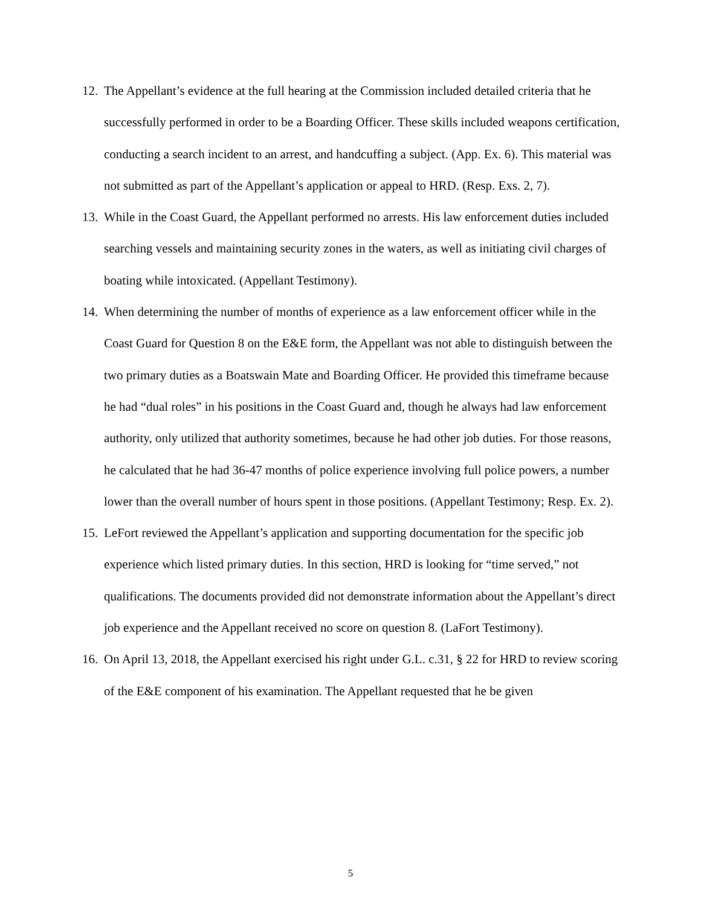12. The Appellant’s evidence at the full hearing at the Commission included detailed criteria that he successfully performed in order to be a Boarding Officer. These skills included weapons certification, conducting a search incident to an arrest, and handcuffing a subject. (App. Ex. 6). This material was not submitted as part of the Appellant’s application or appeal to HRD. (Resp. Exs. 2, 7).
13. While in the Coast Guard, the Appellant performed no arrests. His law enforcement duties included searching vessels and maintaining security zones in the waters, as well as initiating civil charges of boating while intoxicated. (Appellant Testimony).
14. When determining the number of months of experience as a law enforcement officer while in the Coast Guard for Question 8 on the E&E form, the Appellant was not able to distinguish between the two primary duties as a Boatswain Mate and Boarding Officer. He provided this timeframe because he had “dual roles” in his positions in the Coast Guard and, though he always had law enforcement authority, only utilized that authority sometimes, because he had other job duties. For those reasons, he calculated that he had 36-47 months of police experience involving full police powers, a number lower than the overall number of hours spent in those positions. (Appellant Testimony; Resp. Ex. 2).
15. LeFort reviewed the Appellant’s application and supporting documentation for the specific job experience which listed primary duties. In this section, HRD is looking for “time served,” not qualifications. The documents provided did not demonstrate information about the Appellant’s direct job experience and the Appellant received no score on question 8. (LaFort Testimony).
16. On April 13, 2018, the Appellant exercised his right under G.L. c.31, § 22 for HRD to review scoring of the E&E component of his examination. The Appellant requested that he be given
5